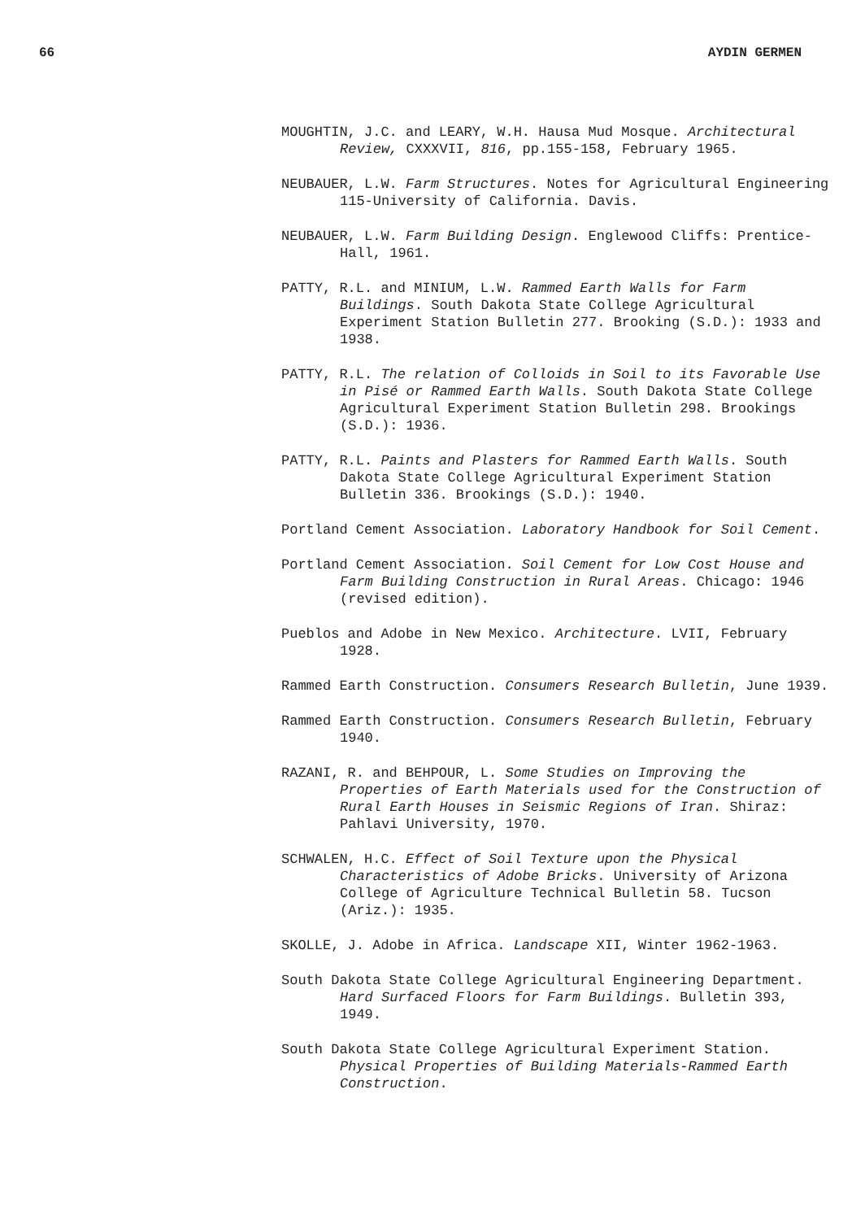66 AYDIN GERMEN
MOUGHTIN, J.C. and LEARY, W.H. Hausa Mud Mosque. Architectural Review, CXXXVII, 816, pp.155-158, February 1965.
NEUBAUER, L.W. Farm Structures. Notes for Agricultural Engineering 115-University of California. Davis.
NEUBAUER, L.W. Farm Building Design. Englewood Cliffs: Prentice-Hall, 1961.
PATTY, R.L. and MINIUM, L.W. Rammed Earth Walls for Farm Buildings. South Dakota State College Agricultural Experiment Station Bulletin 277. Brooking (S.D.): 1933 and 1938.
PATTY, R.L. The relation of Colloids in Soil to its Favorable Use in Pisé or Rammed Earth Walls. South Dakota State College Agricultural Experiment Station Bulletin 298. Brookings (S.D.): 1936.
PATTY, R.L. Paints and Plasters for Rammed Earth Walls. South Dakota State College Agricultural Experiment Station Bulletin 336. Brookings (S.D.): 1940.
Portland Cement Association. Laboratory Handbook for Soil Cement.
Portland Cement Association. Soil Cement for Low Cost House and Farm Building Construction in Rural Areas. Chicago: 1946 (revised edition).
Pueblos and Adobe in New Mexico. Architecture. LVII, February 1928.
Rammed Earth Construction. Consumers Research Bulletin, June 1939.
Rammed Earth Construction. Consumers Research Bulletin, February 1940.
RAZANI, R. and BEHPOUR, L. Some Studies on Improving the Properties of Earth Materials used for the Construction of Rural Earth Houses in Seismic Regions of Iran. Shiraz: Pahlavi University, 1970.
SCHWALEN, H.C. Effect of Soil Texture upon the Physical Characteristics of Adobe Bricks. University of Arizona College of Agriculture Technical Bulletin 58. Tucson (Ariz.): 1935.
SKOLLE, J. Adobe in Africa. Landscape XII, Winter 1962-1963.
South Dakota State College Agricultural Engineering Department. Hard Surfaced Floors for Farm Buildings. Bulletin 393, 1949.
South Dakota State College Agricultural Experiment Station. Physical Properties of Building Materials-Rammed Earth Construction.